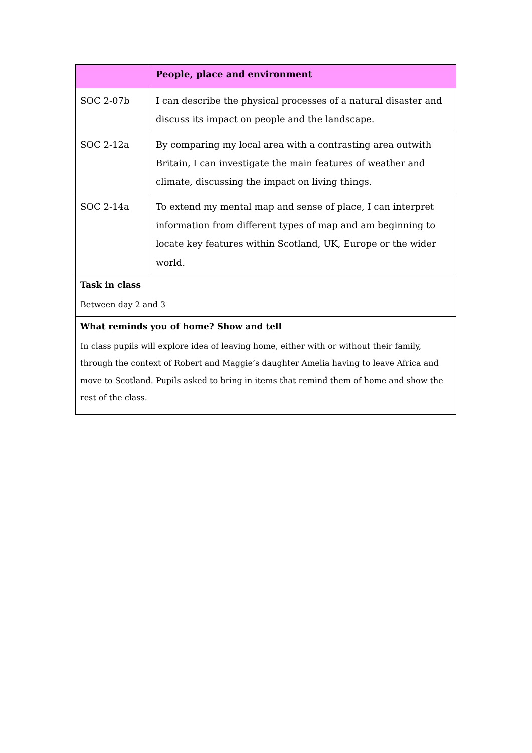| | People, place and environment |
| --- | --- |
| SOC 2-07b | I can describe the physical processes of a natural disaster and discuss its impact on people and the landscape. |
| SOC 2-12a | By comparing my local area with a contrasting area outwith Britain, I can investigate the main features of weather and climate, discussing the impact on living things. |
| SOC 2-14a | To extend my mental map and sense of place, I can interpret information from different types of map and am beginning to locate key features within Scotland, UK, Europe or the wider world. |
| Task in class Between day 2 and 3 | |
| What reminds you of home? Show and tell In class pupils will explore idea of leaving home, either with or without their family, through the context of Robert and Maggie’s daughter Amelia having to leave Africa and move to Scotland. Pupils asked to bring in items that remind them of home and show the rest of the class. | |